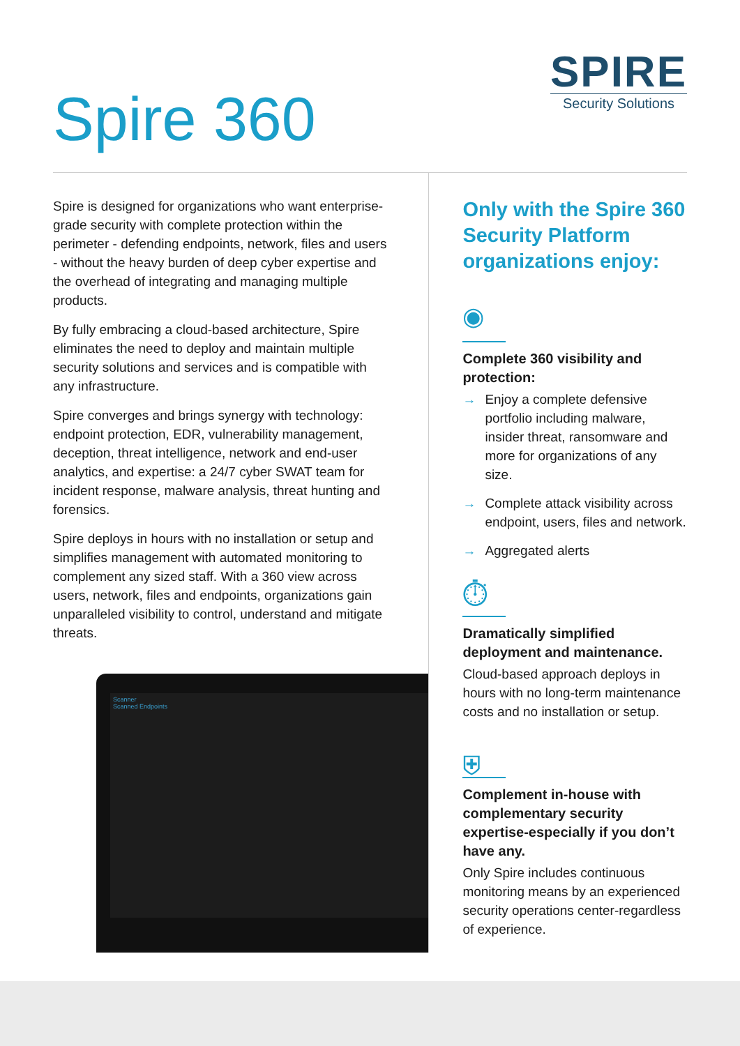Spire 360
SPIRE
Security Solutions
Spire is designed for organizations who want enterprise-grade security with complete protection within the perimeter - defending endpoints, network, files and users - without the heavy burden of deep cyber expertise and the overhead of integrating and managing multiple products.
By fully embracing a cloud-based architecture, Spire eliminates the need to deploy and maintain multiple security solutions and services and is compatible with any infrastructure.
Spire converges and brings synergy with technology: endpoint protection, EDR, vulnerability management, deception, threat intelligence, network and end-user analytics, and expertise: a 24/7 cyber SWAT team for incident response, malware analysis, threat hunting and forensics.
Spire deploys in hours with no installation or setup and simplifies management with automated monitoring to complement any sized staff. With a 360 view across users, network, files and endpoints, organizations gain unparalleled visibility to control, understand and mitigate threats.
Scanner
Scanned Endpoints
Only with the Spire 360 Security Platform organizations enjoy:
◉
Complete 360 visibility and protection:
→ Enjoy a complete defensive portfolio including malware, insider threat, ransomware and more for organizations of any size.
→ Complete attack visibility across endpoint, users, files and network.
→ Aggregated alerts
⏱
Dramatically simplified deployment and maintenance.
Cloud-based approach deploys in hours with no long-term maintenance costs and no installation or setup.
⛨
Complement in-house with complementary security expertise-especially if you don’t have any.
Only Spire includes continuous monitoring means by an experienced security operations center-regardless of experience.